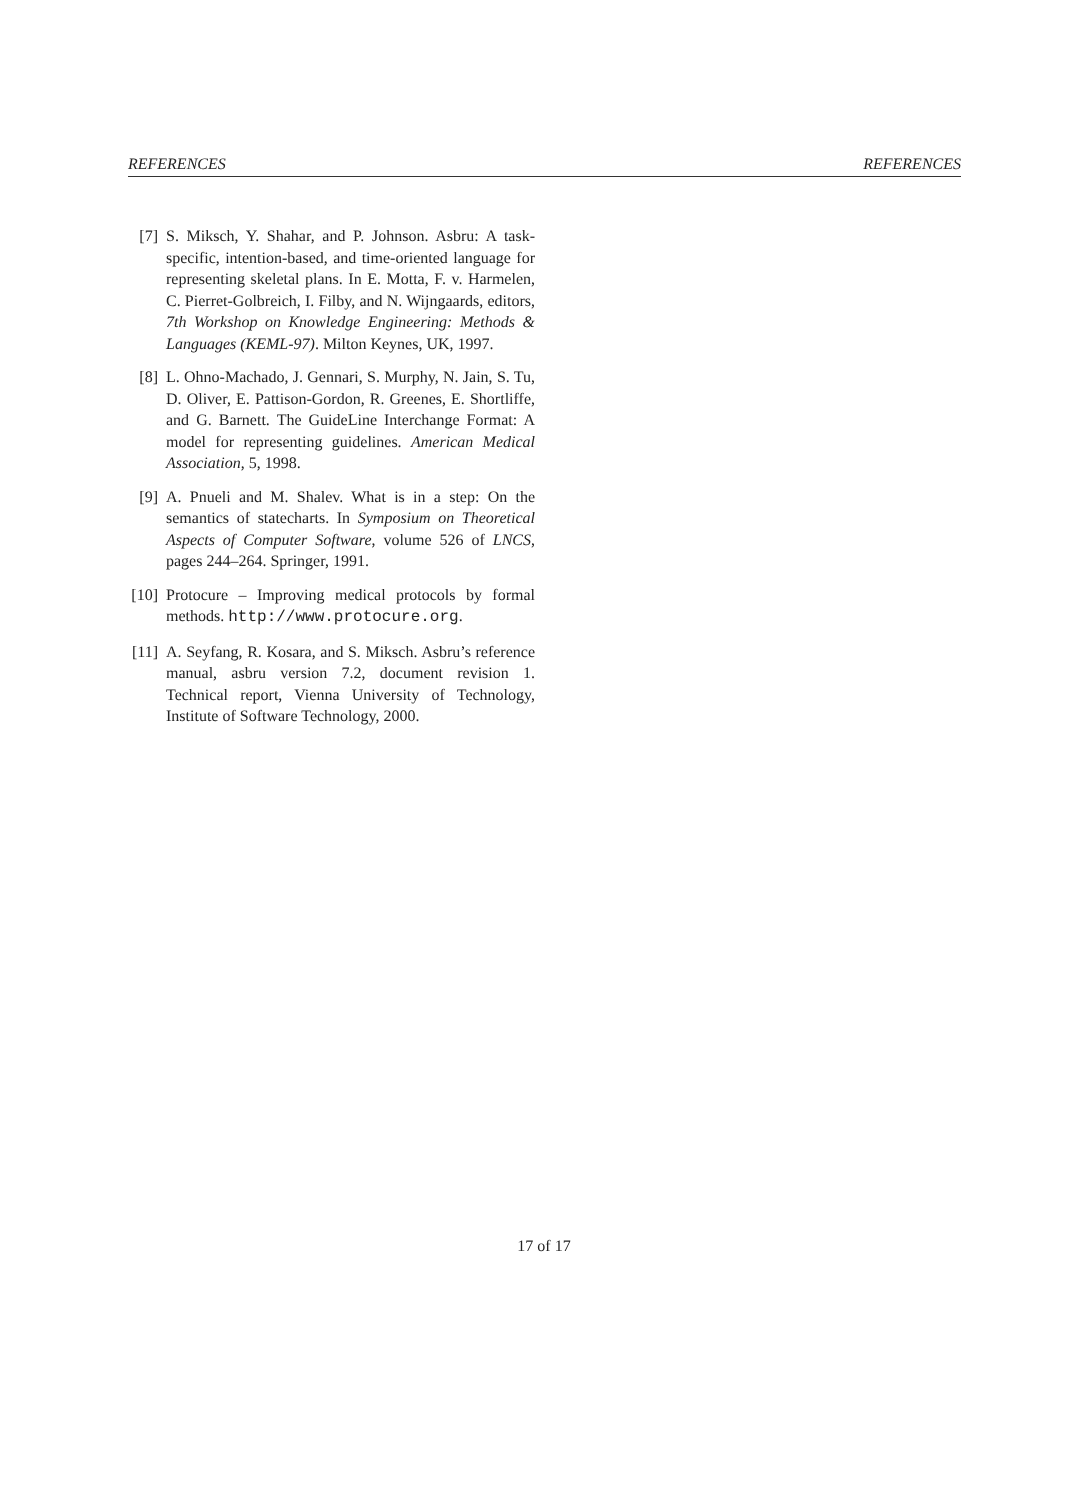REFERENCES REFERENCES
[7] S. Miksch, Y. Shahar, and P. Johnson. Asbru: A task-specific, intention-based, and time-oriented language for representing skeletal plans. In E. Motta, F. v. Harmelen, C. Pierret-Golbreich, I. Filby, and N. Wijngaards, editors, 7th Workshop on Knowledge Engineering: Methods & Languages (KEML-97). Milton Keynes, UK, 1997.
[8] L. Ohno-Machado, J. Gennari, S. Murphy, N. Jain, S. Tu, D. Oliver, E. Pattison-Gordon, R. Greenes, E. Shortliffe, and G. Barnett. The GuideLine Interchange Format: A model for representing guidelines. American Medical Association, 5, 1998.
[9] A. Pnueli and M. Shalev. What is in a step: On the semantics of statecharts. In Symposium on Theoretical Aspects of Computer Software, volume 526 of LNCS, pages 244–264. Springer, 1991.
[10] Protocure – Improving medical protocols by formal methods. http://www.protocure.org.
[11] A. Seyfang, R. Kosara, and S. Miksch. Asbru’s reference manual, asbru version 7.2, document revision 1. Technical report, Vienna University of Technology, Institute of Software Technology, 2000.
17 of 17